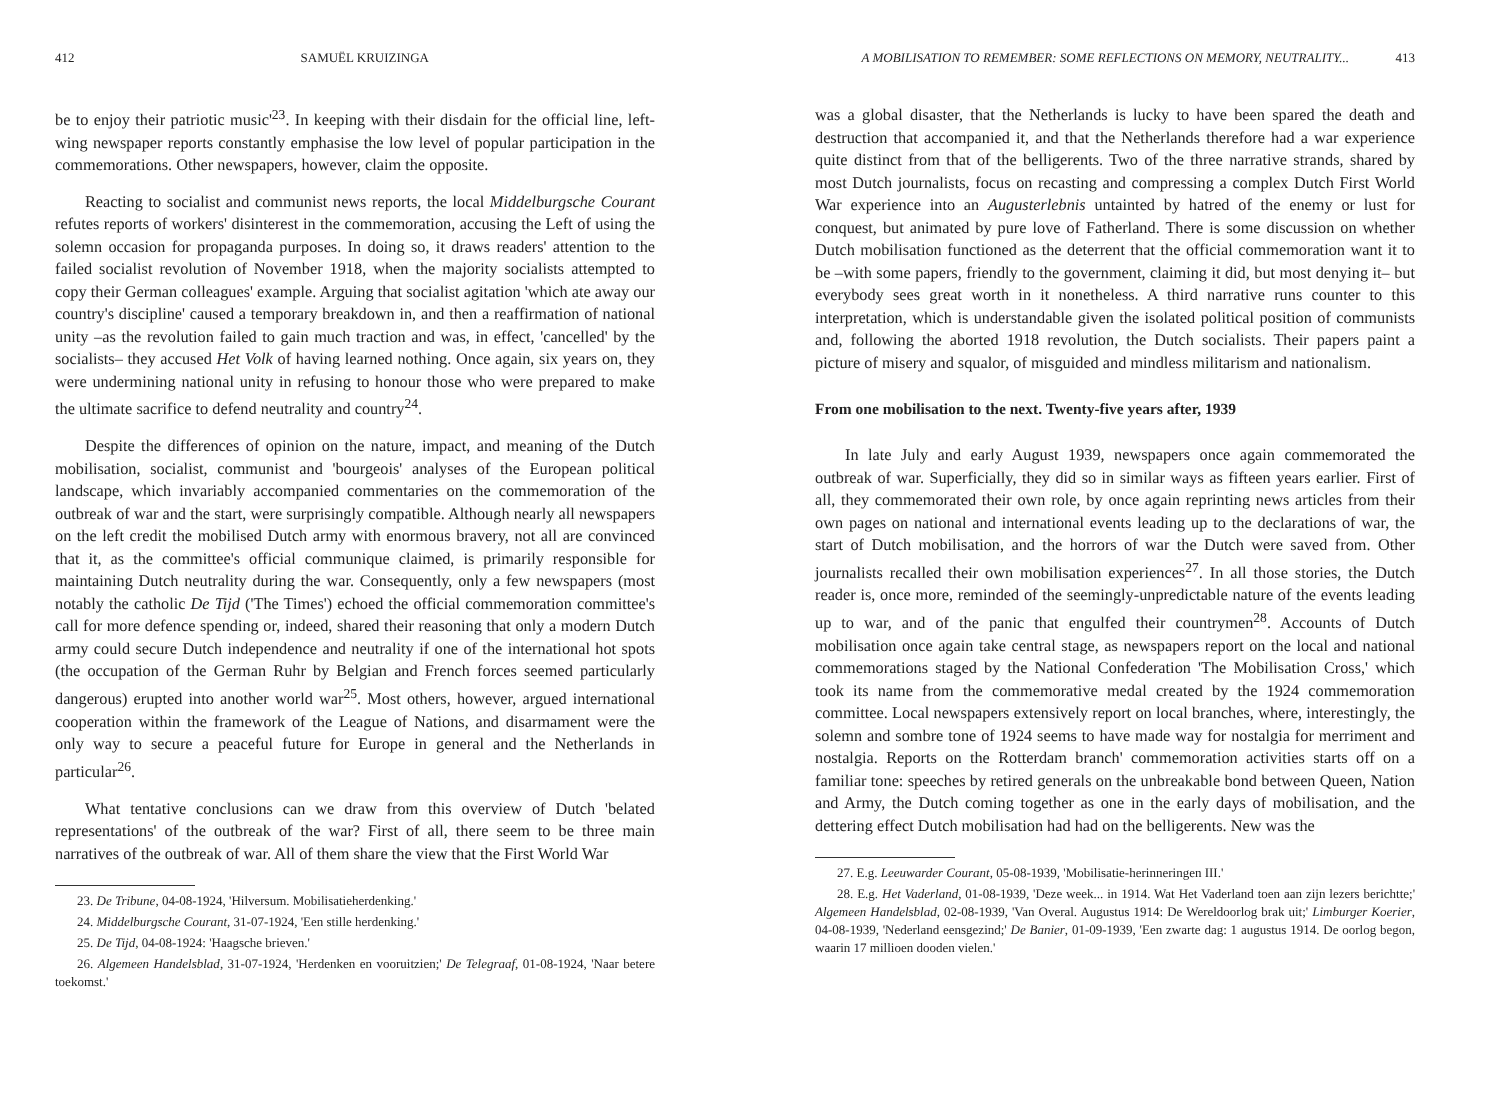412 SAMUËL KRUIZINGA
be to enjoy their patriotic music'<sup>23</sup>. In keeping with their disdain for the official line, left-wing newspaper reports constantly emphasise the low level of popular participation in the commemorations. Other newspapers, however, claim the opposite.
Reacting to socialist and communist news reports, the local Middelburgsche Courant refutes reports of workers' disinterest in the commemoration, accusing the Left of using the solemn occasion for propaganda purposes. In doing so, it draws readers' attention to the failed socialist revolution of November 1918, when the majority socialists attempted to copy their German colleagues' example. Arguing that socialist agitation 'which ate away our country's discipline' caused a temporary breakdown in, and then a reaffirmation of national unity –as the revolution failed to gain much traction and was, in effect, 'cancelled' by the socialists– they accused Het Volk of having learned nothing. Once again, six years on, they were undermining national unity in refusing to honour those who were prepared to make the ultimate sacrifice to defend neutrality and country<sup>24</sup>.
Despite the differences of opinion on the nature, impact, and meaning of the Dutch mobilisation, socialist, communist and 'bourgeois' analyses of the European political landscape, which invariably accompanied commentaries on the commemoration of the outbreak of war and the start, were surprisingly compatible. Although nearly all newspapers on the left credit the mobilised Dutch army with enormous bravery, not all are convinced that it, as the committee's official communique claimed, is primarily responsible for maintaining Dutch neutrality during the war. Consequently, only a few newspapers (most notably the catholic De Tijd ('The Times') echoed the official commemoration committee's call for more defence spending or, indeed, shared their reasoning that only a modern Dutch army could secure Dutch independence and neutrality if one of the international hot spots (the occupation of the German Ruhr by Belgian and French forces seemed particularly dangerous) erupted into another world war<sup>25</sup>. Most others, however, argued international cooperation within the framework of the League of Nations, and disarmament were the only way to secure a peaceful future for Europe in general and the Netherlands in particular<sup>26</sup>.
What tentative conclusions can we draw from this overview of Dutch 'belated representations' of the outbreak of the war? First of all, there seem to be three main narratives of the outbreak of war. All of them share the view that the First World War
23. De Tribune, 04-08-1924, 'Hilversum. Mobilisatieherdenking.'
24. Middelburgsche Courant, 31-07-1924, 'Een stille herdenking.'
25. De Tijd, 04-08-1924: 'Haagsche brieven.'
26. Algemeen Handelsblad, 31-07-1924, 'Herdenken en vooruitzien;' De Telegraaf, 01-08-1924, 'Naar betere toekomst.'
A MOBILISATION TO REMEMBER: SOME REFLECTIONS ON MEMORY, NEUTRALITY... 413
was a global disaster, that the Netherlands is lucky to have been spared the death and destruction that accompanied it, and that the Netherlands therefore had a war experience quite distinct from that of the belligerents. Two of the three narrative strands, shared by most Dutch journalists, focus on recasting and compressing a complex Dutch First World War experience into an Augusterlebnis untainted by hatred of the enemy or lust for conquest, but animated by pure love of Fatherland. There is some discussion on whether Dutch mobilisation functioned as the deterrent that the official commemoration want it to be –with some papers, friendly to the government, claiming it did, but most denying it– but everybody sees great worth in it nonetheless. A third narrative runs counter to this interpretation, which is understandable given the isolated political position of communists and, following the aborted 1918 revolution, the Dutch socialists. Their papers paint a picture of misery and squalor, of misguided and mindless militarism and nationalism.
From one mobilisation to the next. Twenty-five years after, 1939
In late July and early August 1939, newspapers once again commemorated the outbreak of war. Superficially, they did so in similar ways as fifteen years earlier. First of all, they commemorated their own role, by once again reprinting news articles from their own pages on national and international events leading up to the declarations of war, the start of Dutch mobilisation, and the horrors of war the Dutch were saved from. Other journalists recalled their own mobilisation experiences<sup>27</sup>. In all those stories, the Dutch reader is, once more, reminded of the seemingly-unpredictable nature of the events leading up to war, and of the panic that engulfed their countrymen<sup>28</sup>. Accounts of Dutch mobilisation once again take central stage, as newspapers report on the local and national commemorations staged by the National Confederation 'The Mobilisation Cross,' which took its name from the commemorative medal created by the 1924 commemoration committee. Local newspapers extensively report on local branches, where, interestingly, the solemn and sombre tone of 1924 seems to have made way for nostalgia for merriment and nostalgia. Reports on the Rotterdam branch' commemoration activities starts off on a familiar tone: speeches by retired generals on the unbreakable bond between Queen, Nation and Army, the Dutch coming together as one in the early days of mobilisation, and the dettering effect Dutch mobilisation had had on the belligerents. New was the
27. E.g. Leeuwarder Courant, 05-08-1939, 'Mobilisatie-herinneringen III.'
28. E.g. Het Vaderland, 01-08-1939, 'Deze week... in 1914. Wat Het Vaderland toen aan zijn lezers berichtte;' Algemeen Handelsblad, 02-08-1939, 'Van Overal. Augustus 1914: De Wereldoorlog brak uit;' Limburger Koerier, 04-08-1939, 'Nederland eensgezind;' De Banier, 01-09-1939, 'Een zwarte dag: 1 augustus 1914. De oorlog begon, waarin 17 millioen dooden vielen.'